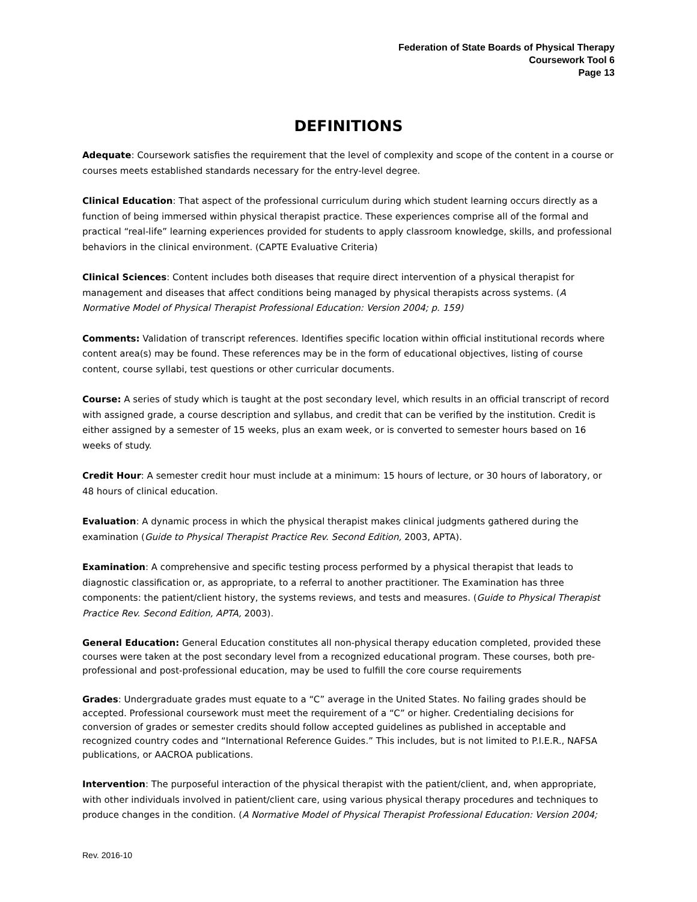Federation of State Boards of Physical Therapy
Coursework Tool 6
Page 13
DEFINITIONS
Adequate: Coursework satisfies the requirement that the level of complexity and scope of the content in a course or courses meets established standards necessary for the entry-level degree.
Clinical Education: That aspect of the professional curriculum during which student learning occurs directly as a function of being immersed within physical therapist practice. These experiences comprise all of the formal and practical “real-life” learning experiences provided for students to apply classroom knowledge, skills, and professional behaviors in the clinical environment. (CAPTE Evaluative Criteria)
Clinical Sciences: Content includes both diseases that require direct intervention of a physical therapist for management and diseases that affect conditions being managed by physical therapists across systems. (A Normative Model of Physical Therapist Professional Education: Version 2004; p. 159)
Comments: Validation of transcript references. Identifies specific location within official institutional records where content area(s) may be found. These references may be in the form of educational objectives, listing of course content, course syllabi, test questions or other curricular documents.
Course: A series of study which is taught at the post secondary level, which results in an official transcript of record with assigned grade, a course description and syllabus, and credit that can be verified by the institution. Credit is either assigned by a semester of 15 weeks, plus an exam week, or is converted to semester hours based on 16 weeks of study.
Credit Hour: A semester credit hour must include at a minimum: 15 hours of lecture, or 30 hours of laboratory, or 48 hours of clinical education.
Evaluation: A dynamic process in which the physical therapist makes clinical judgments gathered during the examination (Guide to Physical Therapist Practice Rev. Second Edition, 2003, APTA).
Examination: A comprehensive and specific testing process performed by a physical therapist that leads to diagnostic classification or, as appropriate, to a referral to another practitioner. The Examination has three components: the patient/client history, the systems reviews, and tests and measures. (Guide to Physical Therapist Practice Rev. Second Edition, APTA, 2003).
General Education: General Education constitutes all non-physical therapy education completed, provided these courses were taken at the post secondary level from a recognized educational program. These courses, both pre-professional and post-professional education, may be used to fulfill the core course requirements
Grades: Undergraduate grades must equate to a “C” average in the United States. No failing grades should be accepted. Professional coursework must meet the requirement of a “C” or higher. Credentialing decisions for conversion of grades or semester credits should follow accepted guidelines as published in acceptable and recognized country codes and “International Reference Guides.” This includes, but is not limited to P.I.E.R., NAFSA publications, or AACROA publications.
Intervention: The purposeful interaction of the physical therapist with the patient/client, and, when appropriate, with other individuals involved in patient/client care, using various physical therapy procedures and techniques to produce changes in the condition. (A Normative Model of Physical Therapist Professional Education: Version 2004;
Rev. 2016-10